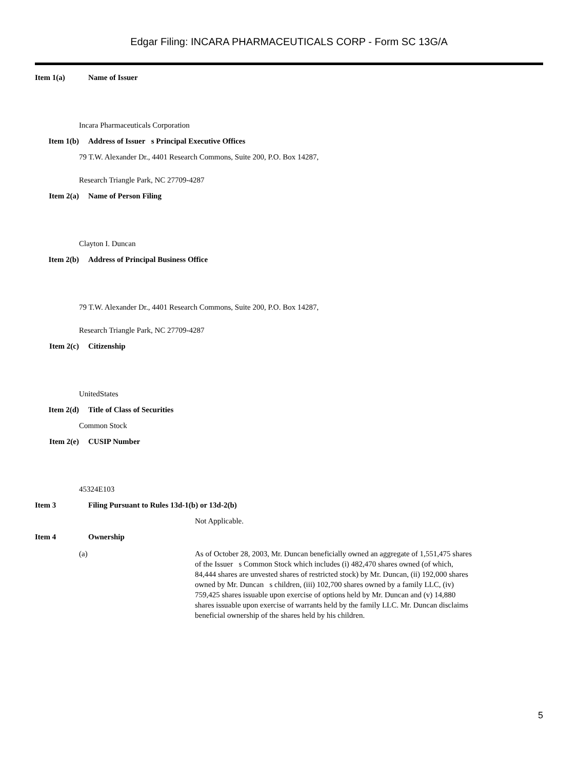Edgar Filing: INCARA PHARMACEUTICALS CORP - Form SC 13G/A
Item 1(a) Name of Issuer
Incara Pharmaceuticals Corporation
Item 1(b) Address of Issuer s Principal Executive Offices
79 T.W. Alexander Dr., 4401 Research Commons, Suite 200, P.O. Box 14287,
Research Triangle Park, NC 27709-4287
Item 2(a) Name of Person Filing
Clayton I. Duncan
Item 2(b) Address of Principal Business Office
79 T.W. Alexander Dr., 4401 Research Commons, Suite 200, P.O. Box 14287,
Research Triangle Park, NC 27709-4287
Item 2(c) Citizenship
UnitedStates
Item 2(d) Title of Class of Securities
Common Stock
Item 2(e) CUSIP Number
45324E103
Item 3 Filing Pursuant to Rules 13d-1(b) or 13d-2(b)
Not Applicable.
Item 4 Ownership
(a) As of October 28, 2003, Mr. Duncan beneficially owned an aggregate of 1,551,475 shares of the Issuer s Common Stock which includes (i) 482,470 shares owned (of which, 84,444 shares are unvested shares of restricted stock) by Mr. Duncan, (ii) 192,000 shares owned by Mr. Duncan s children, (iii) 102,700 shares owned by a family LLC, (iv) 759,425 shares issuable upon exercise of options held by Mr. Duncan and (v) 14,880 shares issuable upon exercise of warrants held by the family LLC. Mr. Duncan disclaims beneficial ownership of the shares held by his children.
5